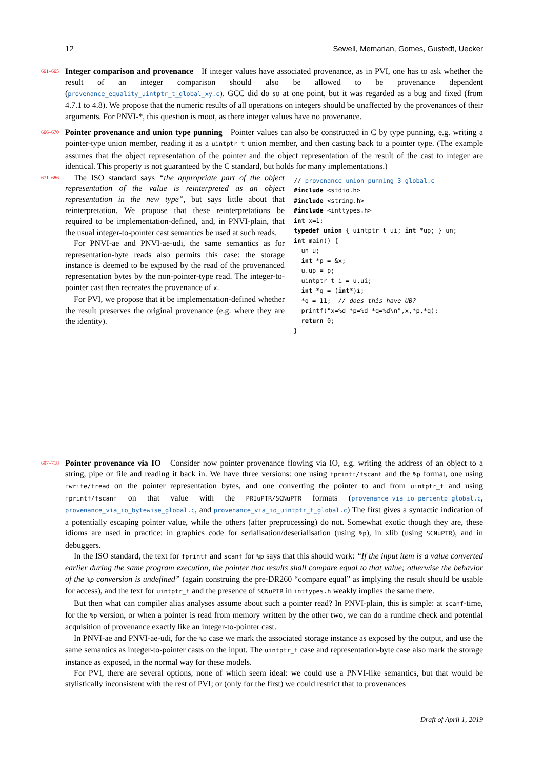12 Sewell, Memarian, Gomes, Gustedt, Uecker
661–665
Integer comparison and provenance If integer values have associated provenance, as in PVI, one has to ask whether the result of an integer comparison should also be allowed to be provenance dependent (provenance_equality_uintptr_t_global_xy.c). GCC did do so at one point, but it was regarded as a bug and fixed (from 4.7.1 to 4.8). We propose that the numeric results of all operations on integers should be unaffected by the provenances of their arguments. For PNVI-*, this question is moot, as there integer values have no provenance.
666–670
Pointer provenance and union type punning Pointer values can also be constructed in C by type punning, e.g. writing a pointer-type union member, reading it as a uintptr_t union member, and then casting back to a pointer type. (The example assumes that the object representation of the pointer and the object representation of the result of the cast to integer are identical. This property is not guaranteed by the C standard, but holds for many implementations.)
671–686
The ISO standard says “the appropriate part of the object representation of the value is reinterpreted as an object representation in the new type”, but says little about that reinterpretation. We propose that these reinterpretations be required to be implementation-defined, and, in PNVI-plain, that the usual integer-to-pointer cast semantics be used at such reads.
For PNVI-ae and PNVI-ae-udi, the same semantics as for representation-byte reads also permits this case: the storage instance is deemed to be exposed by the read of the provenanced representation bytes by the non-pointer-type read. The integer-to-pointer cast then recreates the provenance of x.
For PVI, we propose that it be implementation-defined whether the result preserves the original provenance (e.g. where they are the identity).
// provenance_union_punning_3_global.c #include <stdio.h> #include <string.h> #include <inttypes.h> int x=1; typedef union { uintptr_t ui; int *up; } un; int main() { un u; int *p = &x; u.up = p; uintptr_t i = u.ui; int *q = (int*)i; *q = 11; // does this have UB? printf("x=%d *p=%d *q=%d\n",x,*p,*q); return 0; }
697–718
Pointer provenance via IO Consider now pointer provenance flowing via IO, e.g. writing the address of an object to a string, pipe or file and reading it back in. We have three versions: one using fprintf/fscanf and the %p format, one using fwrite/fread on the pointer representation bytes, and one converting the pointer to and from uintptr_t and using fprintf/fscanf on that value with the PRIuPTR/SCNuPTR formats (provenance_via_io_percentp_global.c, provenance_via_io_bytewise_global.c, and provenance_via_io_uintptr_t_global.c) The first gives a syntactic indication of a potentially escaping pointer value, while the others (after preprocessing) do not. Somewhat exotic though they are, these idioms are used in practice: in graphics code for serialisation/deserialisation (using %p), in xlib (using SCNuPTR), and in debuggers.
In the ISO standard, the text for fprintf and scanf for %p says that this should work: “If the input item is a value converted earlier during the same program execution, the pointer that results shall compare equal to that value; otherwise the behavior of the %p conversion is undefined” (again construing the pre-DR260 “compare equal” as implying the result should be usable for access), and the text for uintptr_t and the presence of SCNuPTR in inttypes.h weakly implies the same there.
But then what can compiler alias analyses assume about such a pointer read? In PNVI-plain, this is simple: at scanf-time, for the %p version, or when a pointer is read from memory written by the other two, we can do a runtime check and potential acquisition of provenance exactly like an integer-to-pointer cast.
In PNVI-ae and PNVI-ae-udi, for the %p case we mark the associated storage instance as exposed by the output, and use the same semantics as integer-to-pointer casts on the input. The uintptr_t case and representation-byte case also mark the storage instance as exposed, in the normal way for these models.
For PVI, there are several options, none of which seem ideal: we could use a PNVI-like semantics, but that would be stylistically inconsistent with the rest of PVI; or (only for the first) we could restrict that to provenances
Draft of April 1, 2019